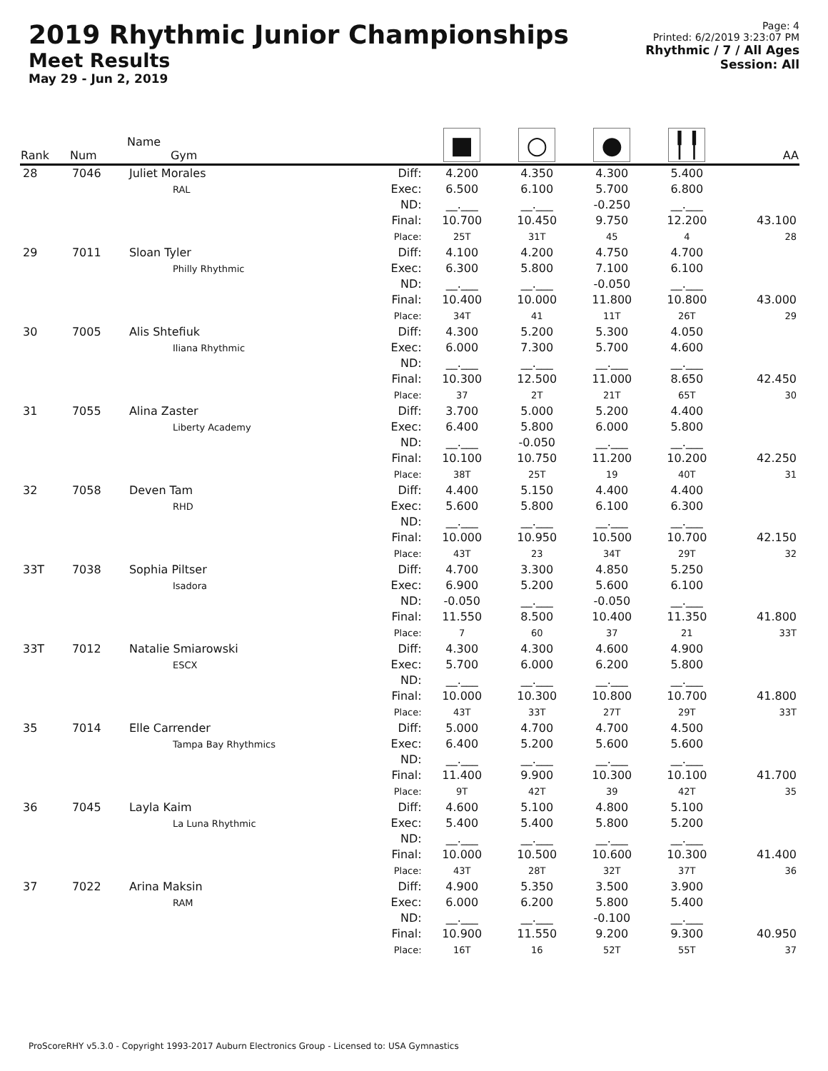2019 Rhythmic Junior Championships
Meet Results
May 29 - Jun 2, 2019
Page: 4
Printed: 6/2/2019 3:23:07 PM
Rhythmic / 7 / All Ages
Session: All
| Rank | Num | Name Gym | | ■ | ○ | ● | ╿╿ | AA |
| --- | --- | --- | --- | --- | --- | --- | --- | --- |
| 28 | 7046 | Juliet Morales RAL | Diff: Exec: ND: Final: Place: | 4.200 6.500 __.___ 10.700 25T | 4.350 6.100 __.___ 10.450 31T | 4.300 5.700 -0.250 9.750 45 | 5.400 6.800 __.___ 12.200 4 | 43.100 28 |
| 29 | 7011 | Sloan Tyler Philly Rhythmic | Diff: Exec: ND: Final: Place: | 4.100 6.300 __.___ 10.400 34T | 4.200 5.800 __.___ 10.000 41 | 4.750 7.100 -0.050 11.800 11T | 4.700 6.100 __.___ 10.800 26T | 43.000 29 |
| 30 | 7005 | Alis Shtefiuk Iliana Rhythmic | Diff: Exec: ND: Final: Place: | 4.300 6.000 __.___ 10.300 37 | 5.200 7.300 __.___ 12.500 2T | 5.300 5.700 __.___ 11.000 21T | 4.050 4.600 __.___ 8.650 65T | 42.450 30 |
| 31 | 7055 | Alina Zaster Liberty Academy | Diff: Exec: ND: Final: Place: | 3.700 6.400 __.___ 10.100 38T | 5.000 5.800 -0.050 10.750 25T | 5.200 6.000 __.___ 11.200 19 | 4.400 5.800 __.___ 10.200 40T | 42.250 31 |
| 32 | 7058 | Deven Tam RHD | Diff: Exec: ND: Final: Place: | 4.400 5.600 __.___ 10.000 43T | 5.150 5.800 __.___ 10.950 23 | 4.400 6.100 __.___ 10.500 34T | 4.400 6.300 __.___ 10.700 29T | 42.150 32 |
| 33T | 7038 | Sophia Piltser Isadora | Diff: Exec: ND: Final: Place: | 4.700 6.900 -0.050 11.550 7 | 3.300 5.200 __.___ 8.500 60 | 4.850 5.600 -0.050 10.400 37 | 5.250 6.100 __.___ 11.350 21 | 41.800 33T |
| 33T | 7012 | Natalie Smiarowski ESCX | Diff: Exec: ND: Final: Place: | 4.300 5.700 __.___ 10.000 43T | 4.300 6.000 __.___ 10.300 33T | 4.600 6.200 __.___ 10.800 27T | 4.900 5.800 __.___ 10.700 29T | 41.800 33T |
| 35 | 7014 | Elle Carrender Tampa Bay Rhythmics | Diff: Exec: ND: Final: Place: | 5.000 6.400 __.___ 11.400 9T | 4.700 5.200 __.___ 9.900 42T | 4.700 5.600 __.___ 10.300 39 | 4.500 5.600 __.___ 10.100 42T | 41.700 35 |
| 36 | 7045 | Layla Kaim La Luna Rhythmic | Diff: Exec: ND: Final: Place: | 4.600 5.400 __.___ 10.000 43T | 5.100 5.400 __.___ 10.500 28T | 4.800 5.800 __.___ 10.600 32T | 5.100 5.200 __.___ 10.300 37T | 41.400 36 |
| 37 | 7022 | Arina Maksin RAM | Diff: Exec: ND: Final: Place: | 4.900 6.000 __.___ 10.900 16T | 5.350 6.200 __.___ 11.550 16 | 3.500 5.800 -0.100 9.200 52T | 3.900 5.400 __.___ 9.300 55T | 40.950 37 |
ProScoreRHY v5.3.0 - Copyright 1993-2017 Auburn Electronics Group - Licensed to: USA Gymnastics